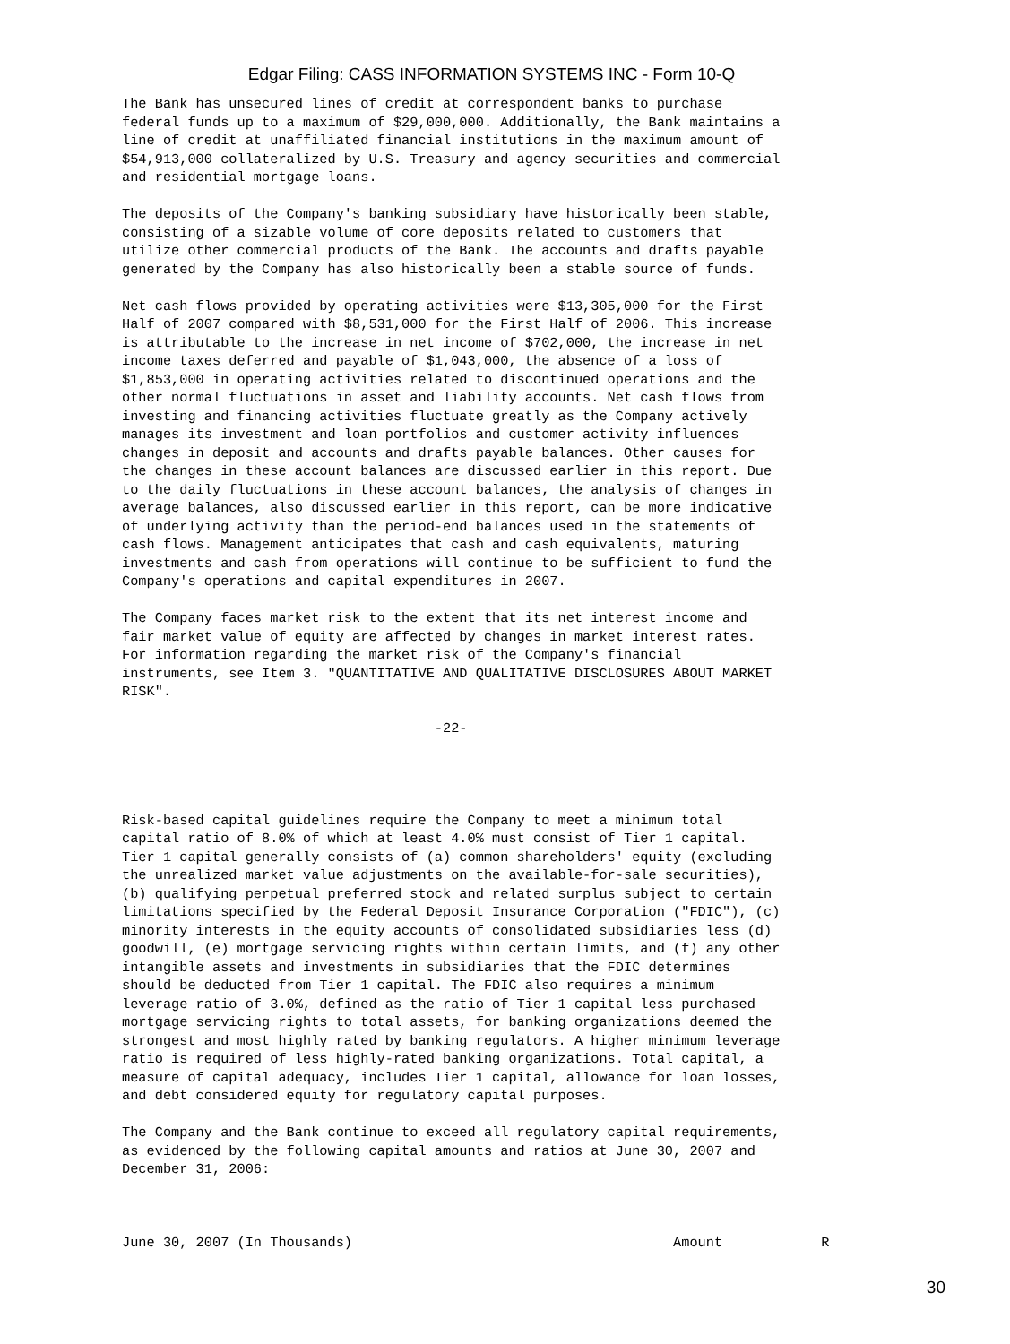Edgar Filing: CASS INFORMATION SYSTEMS INC - Form 10-Q
The Bank has unsecured lines of credit at correspondent banks to purchase
federal funds up to a maximum of $29,000,000. Additionally, the Bank maintains a
line of credit at unaffiliated financial institutions in the maximum amount of
$54,913,000 collateralized by U.S. Treasury and agency securities and commercial
and residential mortgage loans.

The deposits of the Company's banking subsidiary have historically been stable,
consisting of a sizable volume of core deposits related to customers that
utilize other commercial products of the Bank. The accounts and drafts payable
generated by the Company has also historically been a stable source of funds.

Net cash flows provided by operating activities were $13,305,000 for the First
Half of 2007 compared with $8,531,000 for the First Half of 2006. This increase
is attributable to the increase in net income of $702,000, the increase in net
income taxes deferred and payable of $1,043,000, the absence of a loss of
$1,853,000 in operating activities related to discontinued operations and the
other normal fluctuations in asset and liability accounts. Net cash flows from
investing and financing activities fluctuate greatly as the Company actively
manages its investment and loan portfolios and customer activity influences
changes in deposit and accounts and drafts payable balances. Other causes for
the changes in these account balances are discussed earlier in this report. Due
to the daily fluctuations in these account balances, the analysis of changes in
average balances, also discussed earlier in this report, can be more indicative
of underlying activity than the period-end balances used in the statements of
cash flows. Management anticipates that cash and cash equivalents, maturing
investments and cash from operations will continue to be sufficient to fund the
Company's operations and capital expenditures in 2007.

The Company faces market risk to the extent that its net interest income and
fair market value of equity are affected by changes in market interest rates.
For information regarding the market risk of the Company's financial
instruments, see Item 3. "QUANTITATIVE AND QUALITATIVE DISCLOSURES ABOUT MARKET
RISK".

                                      -22-




Risk-based capital guidelines require the Company to meet a minimum total
capital ratio of 8.0% of which at least 4.0% must consist of Tier 1 capital.
Tier 1 capital generally consists of (a) common shareholders' equity (excluding
the unrealized market value adjustments on the available-for-sale securities),
(b) qualifying perpetual preferred stock and related surplus subject to certain
limitations specified by the Federal Deposit Insurance Corporation ("FDIC"), (c)
minority interests in the equity accounts of consolidated subsidiaries less (d)
goodwill, (e) mortgage servicing rights within certain limits, and (f) any other
intangible assets and investments in subsidiaries that the FDIC determines
should be deducted from Tier 1 capital. The FDIC also requires a minimum
leverage ratio of 3.0%, defined as the ratio of Tier 1 capital less purchased
mortgage servicing rights to total assets, for banking organizations deemed the
strongest and most highly rated by banking regulators. A higher minimum leverage
ratio is required of less highly-rated banking organizations. Total capital, a
measure of capital adequacy, includes Tier 1 capital, allowance for loan losses,
and debt considered equity for regulatory capital purposes.

The Company and the Bank continue to exceed all regulatory capital requirements,
as evidenced by the following capital amounts and ratios at June 30, 2007 and
December 31, 2006:



June 30, 2007 (In Thousands)                                       Amount            R
30